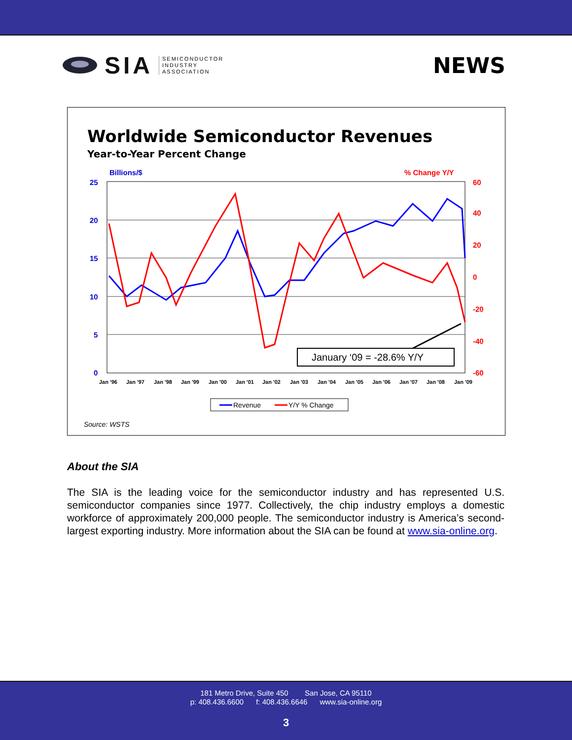SIA SEMICONDUCTOR
INDUSTRY
ASSOCIATION
NEWS
Worldwide Semiconductor Revenues
Year-to-Year Percent Change
Billions/$
% Change Y/Y
25
20
15
10
5
0
60
40
20
0
-20
-40
-60
January ‘09 = -28.6% Y/Y
Jan '96
Jan '97
Jan '98
Jan '99
Jan '00
Jan '01
Jan '02
Jan '03
Jan '04
Jan '05
Jan '06
Jan '07
Jan '08
Jan '09
Revenue
Y/Y % Change
Source: WSTS
About the SIA
The SIA is the leading voice for the semiconductor industry and has represented U.S. semiconductor companies since 1977. Collectively, the chip industry employs a domestic workforce of approximately 200,000 people. The semiconductor industry is America’s second-largest exporting industry. More information about the SIA can be found at www.sia-online.org.
181 Metro Drive, Suite 450 San Jose, CA 95110
p: 408.436.6600 f: 408.436.6646 www.sia-online.org
3